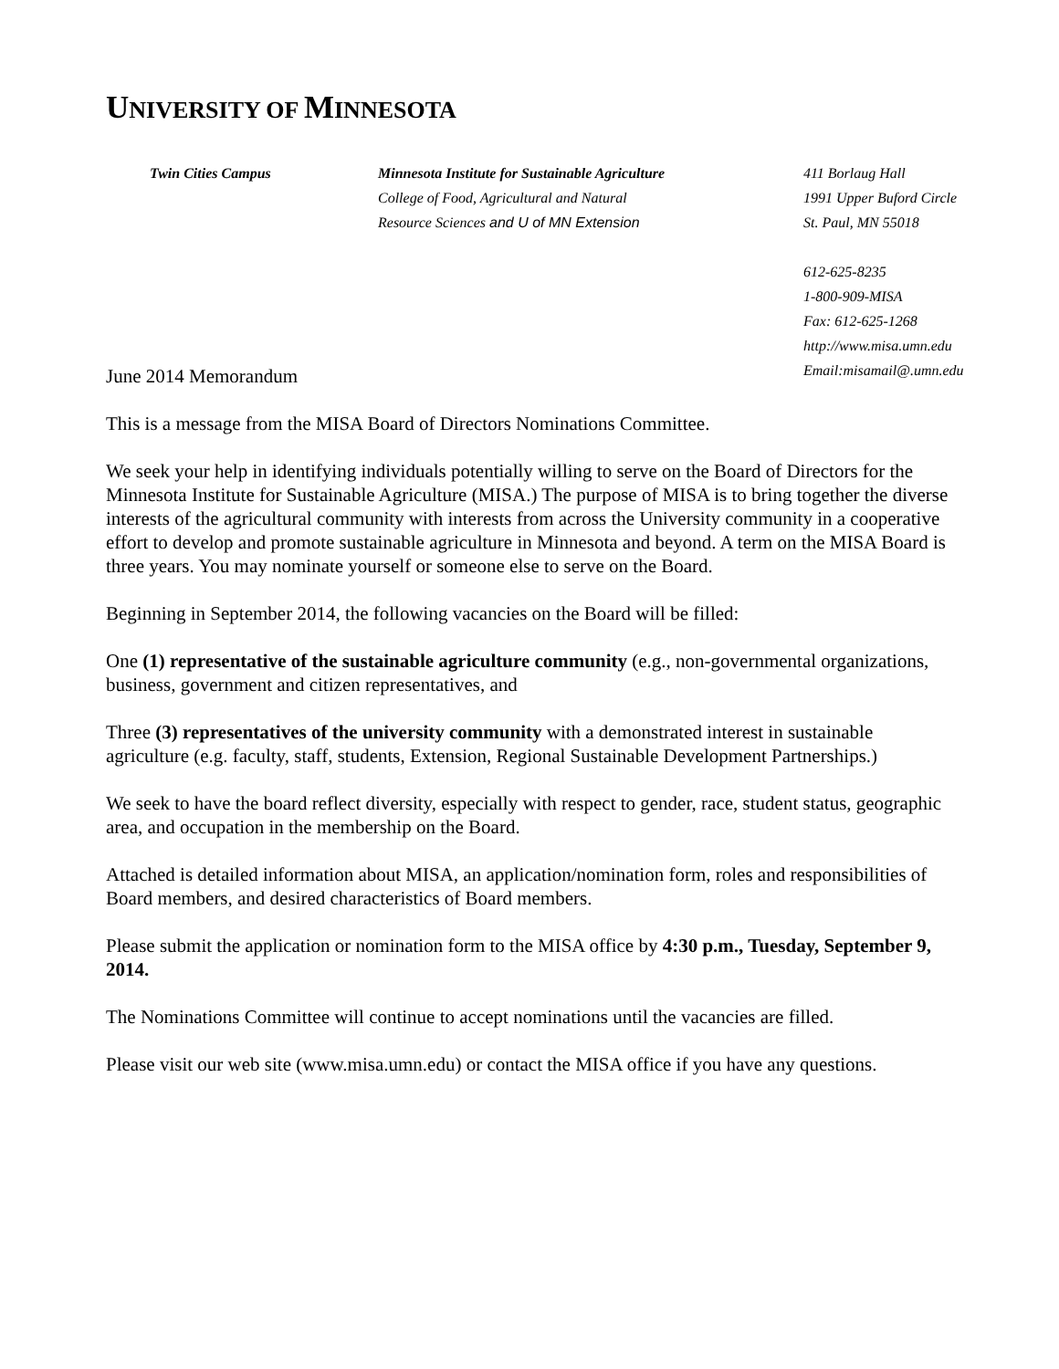UNIVERSITY OF MINNESOTA
Twin Cities Campus
Minnesota Institute for Sustainable Agriculture
College of Food, Agricultural and Natural
Resource Sciences and U of MN Extension
411 Borlaug Hall
1991 Upper Buford Circle
St. Paul, MN 55018
612-625-8235
1-800-909-MISA
Fax: 612-625-1268
http://www.misa.umn.edu
Email:misamail@.umn.edu
June 2014 Memorandum
This is a message from the MISA Board of Directors Nominations Committee.
We seek your help in identifying individuals potentially willing to serve on the Board of Directors for the Minnesota Institute for Sustainable Agriculture (MISA.) The purpose of MISA is to bring together the diverse interests of the agricultural community with interests from across the University community in a cooperative effort to develop and promote sustainable agriculture in Minnesota and beyond. A term on the MISA Board is three years. You may nominate yourself or someone else to serve on the Board.
Beginning in September 2014, the following vacancies on the Board will be filled:
One (1) representative of the sustainable agriculture community (e.g., non-governmental organizations, business, government and citizen representatives, and
Three (3) representatives of the university community with a demonstrated interest in sustainable agriculture (e.g. faculty, staff, students, Extension, Regional Sustainable Development Partnerships.)
We seek to have the board reflect diversity, especially with respect to gender, race, student status, geographic area, and occupation in the membership on the Board.
Attached is detailed information about MISA, an application/nomination form, roles and responsibilities of Board members, and desired characteristics of Board members.
Please submit the application or nomination form to the MISA office by 4:30 p.m., Tuesday, September 9, 2014.
The Nominations Committee will continue to accept nominations until the vacancies are filled.
Please visit our web site (www.misa.umn.edu) or contact the MISA office if you have any questions.